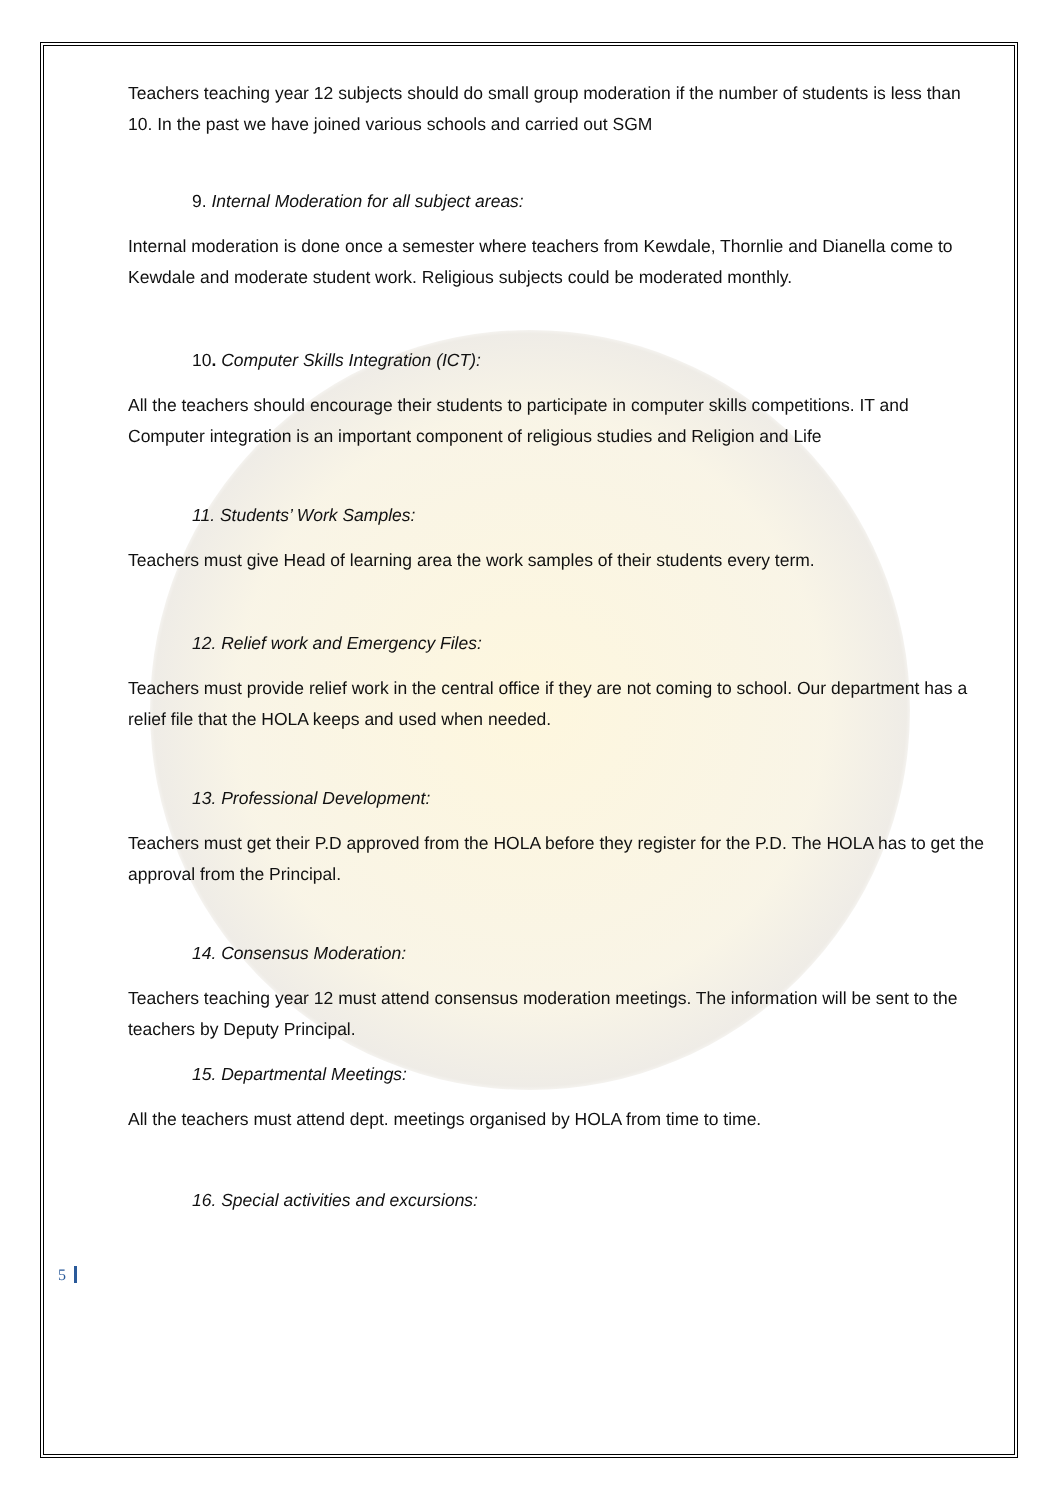Teachers teaching year 12 subjects should do small group moderation if the number of students is less than 10. In the past we have joined various schools and carried out SGM
9. Internal Moderation for all subject areas:
Internal moderation is done once a semester where teachers from Kewdale, Thornlie and Dianella come to Kewdale and moderate student work. Religious subjects could be moderated monthly.
10. Computer Skills Integration (ICT):
All the teachers should encourage their students to participate in computer skills competitions. IT and Computer integration is an important component of religious studies and Religion and Life
11. Students’ Work Samples:
Teachers must give Head of learning area the work samples of their students every term.
12. Relief work and Emergency Files:
Teachers must provide relief work in the central office if they are not coming to school. Our department has a relief file that the HOLA keeps and used when needed.
13. Professional Development:
Teachers must get their P.D approved from the HOLA before they register for the P.D. The HOLA has to get the approval from the Principal.
14. Consensus Moderation:
Teachers teaching year 12 must attend consensus moderation meetings. The information will be sent to the teachers by Deputy Principal.
15. Departmental Meetings:
All the teachers must attend dept. meetings organised by HOLA from time to time.
16. Special activities and excursions:
5